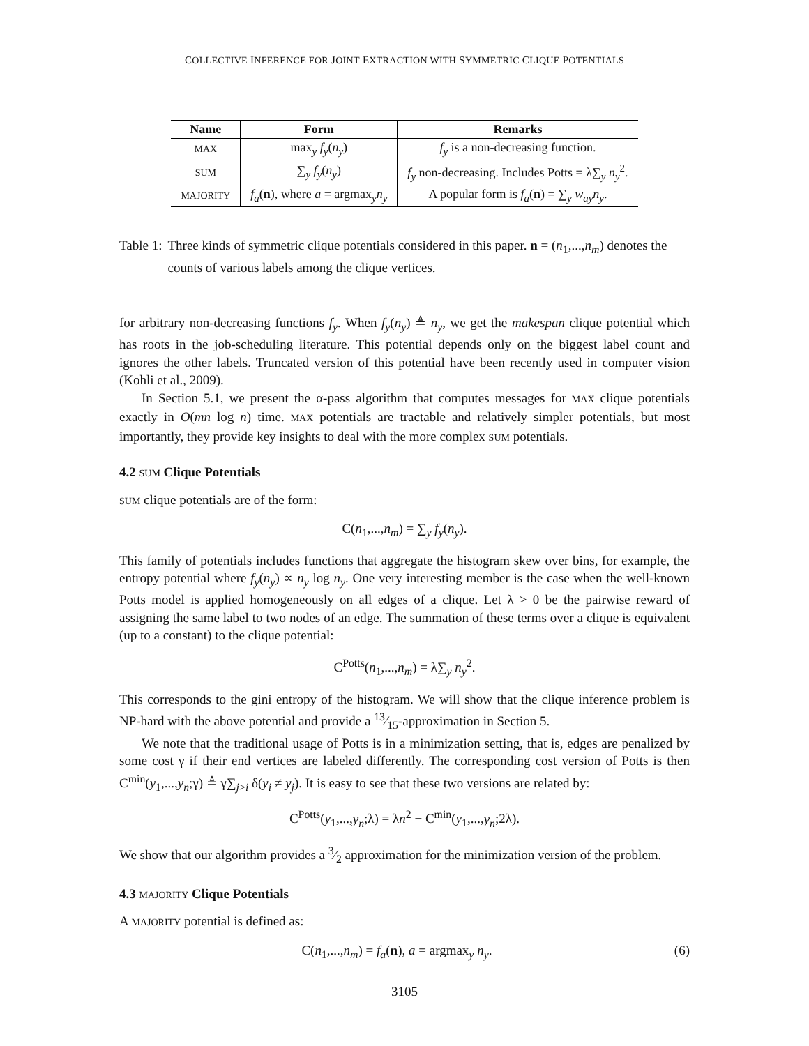COLLECTIVE INFERENCE FOR JOINT EXTRACTION WITH SYMMETRIC CLIQUE POTENTIALS
| Name | Form | Remarks |
| --- | --- | --- |
| MAX | max<sub>y</sub> f<sub>y</sub> ( n<sub>y</sub> ) | f<sub>y</sub> is a non-decreasing function. |
| SUM | ∑<sub>y</sub> f<sub>y</sub> ( n<sub>y</sub> ) | f<sub>y</sub> non-decreasing. Includes Potts = λ∑<sub>y</sub> n<sub>y</sub><sup>2</sup>. |
| MAJORITY | f<sub>a</sub> ( n ), where a = argmax<sub>y</sub> n<sub>y</sub> | A popular form is f<sub>a</sub> ( n ) = ∑<sub>y</sub> w<sub>ay</sub>n<sub>y</sub> . |
Table 1: Three kinds of symmetric clique potentials considered in this paper. n = (n<sub>1</sub>,...,n<sub>m</sub>) denotes the counts of various labels among the clique vertices.
for arbitrary non-decreasing functions f<sub>y</sub>. When f<sub>y</sub>(n<sub>y</sub>) ≜ n<sub>y</sub>, we get the makespan clique potential which has roots in the job-scheduling literature. This potential depends only on the biggest label count and ignores the other labels. Truncated version of this potential have been recently used in computer vision (Kohli et al., 2009).
In Section 5.1, we present the α-pass algorithm that computes messages for MAX clique potentials exactly in O(mn log n) time. MAX potentials are tractable and relatively simpler potentials, but most importantly, they provide key insights to deal with the more complex SUM potentials.
4.2 SUM Clique Potentials
SUM clique potentials are of the form:
C(n<sub>1</sub>,...,n<sub>m</sub>) = ∑<sub>y</sub> f<sub>y</sub>(n<sub>y</sub>).
This family of potentials includes functions that aggregate the histogram skew over bins, for example, the entropy potential where f<sub>y</sub>(n<sub>y</sub>) ∝ n<sub>y</sub> log n<sub>y</sub>. One very interesting member is the case when the well-known Potts model is applied homogeneously on all edges of a clique. Let λ > 0 be the pairwise reward of assigning the same label to two nodes of an edge. The summation of these terms over a clique is equivalent (up to a constant) to the clique potential:
C<sup>Potts</sup>(n<sub>1</sub>,...,n<sub>m</sub>) = λ∑<sub>y</sub> n<sub>y</sub><sup>2</sup>.
This corresponds to the gini entropy of the histogram. We will show that the clique inference problem is NP-hard with the above potential and provide a 13⁄15-approximation in Section 5.
We note that the traditional usage of Potts is in a minimization setting, that is, edges are penalized by some cost γ if their end vertices are labeled differently. The corresponding cost version of Potts is then C<sup>min</sup>(y<sub>1</sub>,...,y<sub>n</sub>;γ) ≜ γ∑<sub>j>i</sub> δ(y<sub>i</sub> ≠ y<sub>j</sub>). It is easy to see that these two versions are related by:
C<sup>Potts</sup>(y<sub>1</sub>,...,y<sub>n</sub>;λ) = λn<sup>2</sup> − C<sup>min</sup>(y<sub>1</sub>,...,y<sub>n</sub>;2λ).
We show that our algorithm provides a 3⁄2 approximation for the minimization version of the problem.
4.3 MAJORITY Clique Potentials
A MAJORITY potential is defined as:
C(n<sub>1</sub>,...,n<sub>m</sub>) = f<sub>a</sub>(n), a = argmax<sub>y</sub> n<sub>y</sub>. (6)
3105